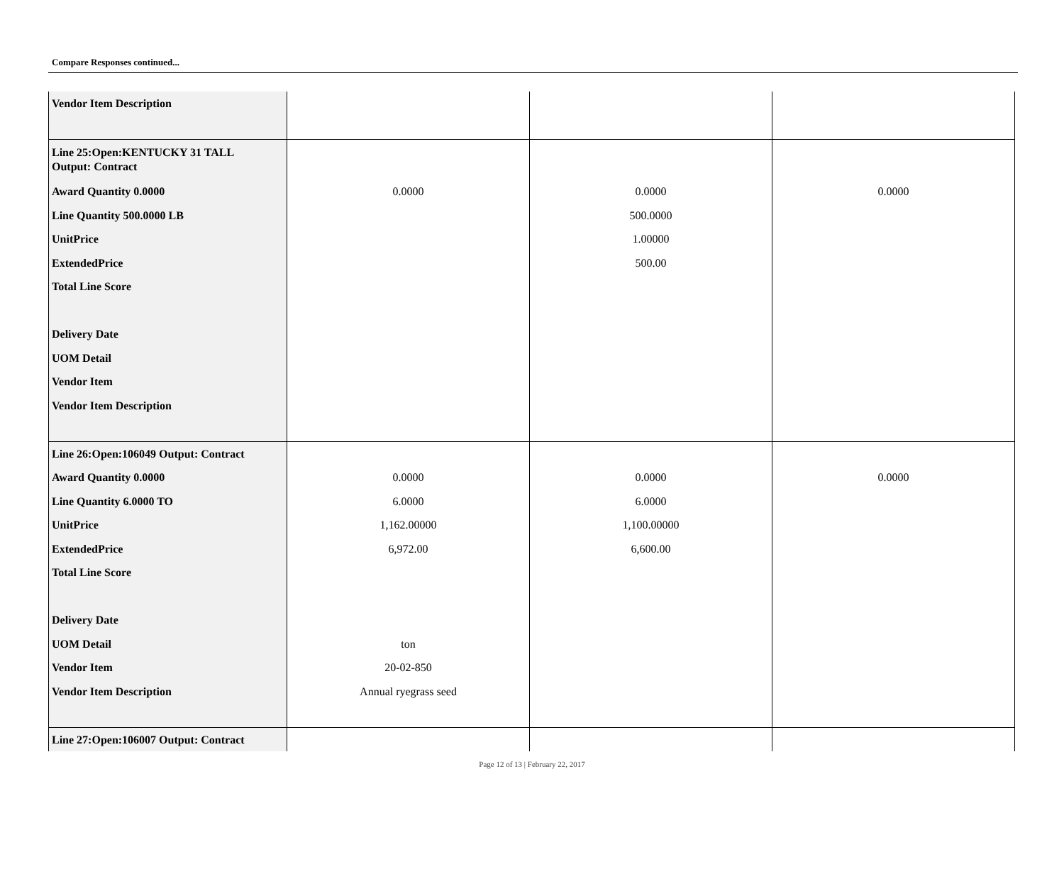Compare Responses continued...
| Vendor Item Description | | | |
| Line 25:Open:KENTUCKY 31 TALL Output: Contract Award Quantity 0.0000 Line Quantity 500.0000 LB UnitPrice ExtendedPrice Total Line Score Delivery Date UOM Detail Vendor Item Vendor Item Description | 0.0000 | 0.0000 500.0000 1.00000 500.00 | 0.0000 |
| Line 26:Open:106049 Output: Contract Award Quantity 0.0000 Line Quantity 6.0000 TO UnitPrice ExtendedPrice Total Line Score Delivery Date UOM Detail Vendor Item Vendor Item Description | 0.0000 6.0000 1,162.00000 6,972.00 ton 20-02-850 Annual ryegrass seed | 0.0000 6.0000 1,100.00000 6,600.00 | 0.0000 |
| Line 27:Open:106007 Output: Contract | | | |
Page 12 of 13 | February 22, 2017